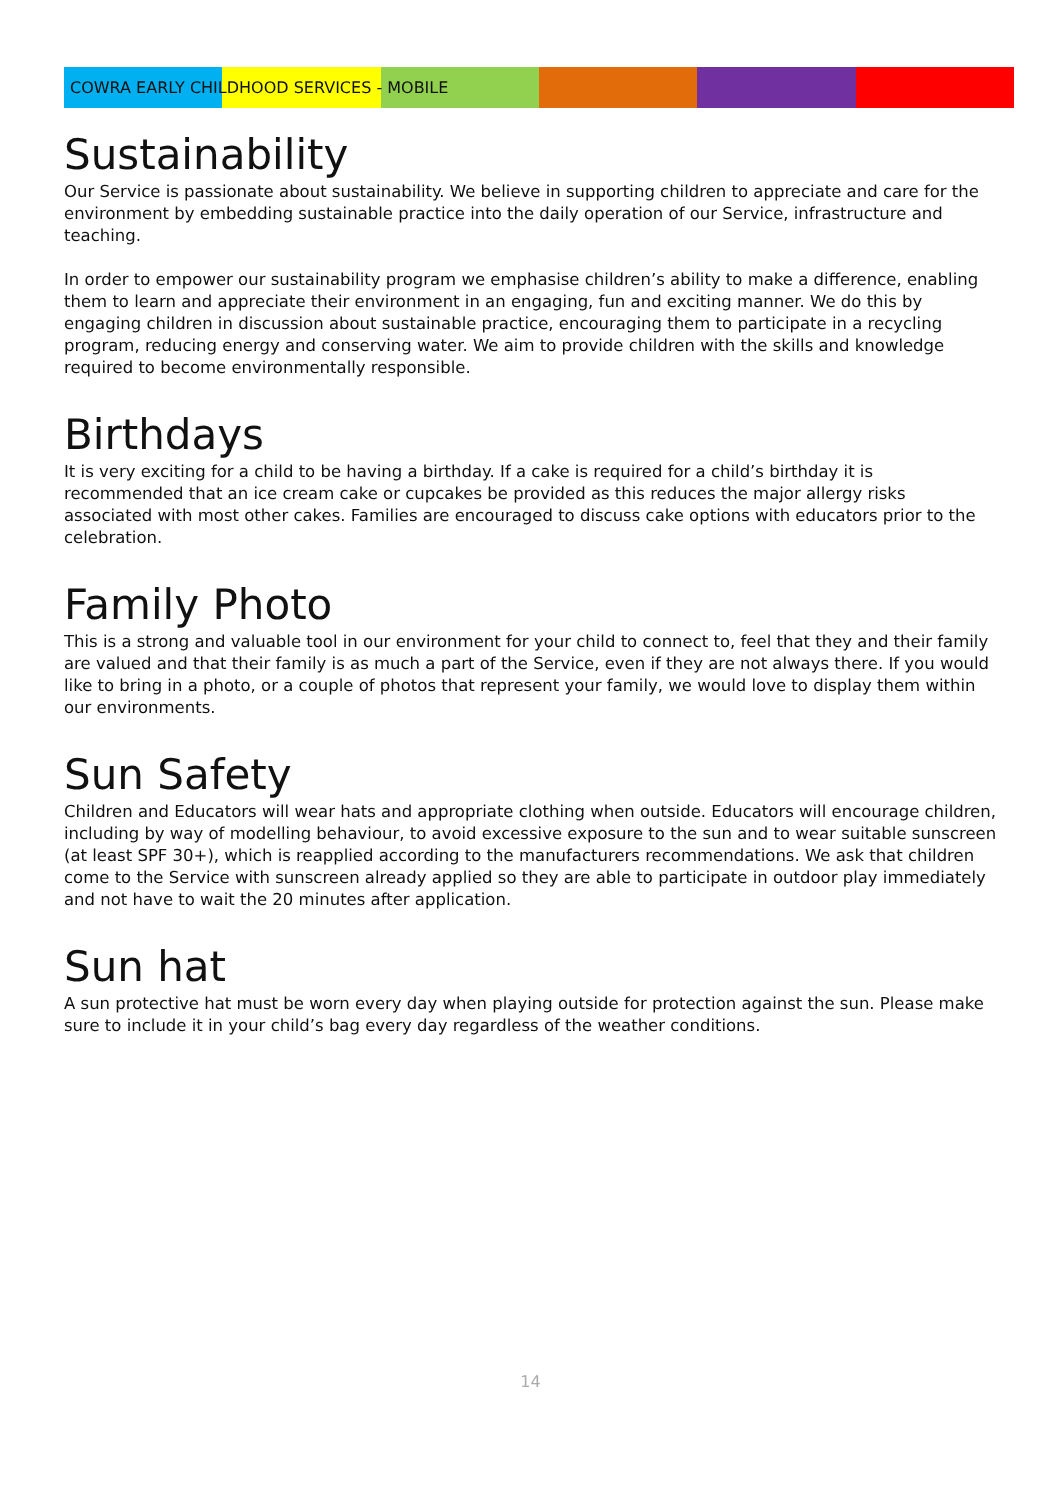COWRA EARLY CHILDHOOD SERVICES - MOBILE
Sustainability
Our Service is passionate about sustainability. We believe in supporting children to appreciate and care for the environment by embedding sustainable practice into the daily operation of our Service, infrastructure and teaching.
In order to empower our sustainability program we emphasise children’s ability to make a difference, enabling them to learn and appreciate their environment in an engaging, fun and exciting manner. We do this by engaging children in discussion about sustainable practice, encouraging them to participate in a recycling program, reducing energy and conserving water. We aim to provide children with the skills and knowledge required to become environmentally responsible.
Birthdays
It is very exciting for a child to be having a birthday. If a cake is required for a child’s birthday it is recommended that an ice cream cake or cupcakes be provided as this reduces the major allergy risks associated with most other cakes. Families are encouraged to discuss cake options with educators prior to the celebration.
Family Photo
This is a strong and valuable tool in our environment for your child to connect to, feel that they and their family are valued and that their family is as much a part of the Service, even if they are not always there. If you would like to bring in a photo, or a couple of photos that represent your family, we would love to display them within our environments.
Sun Safety
Children and Educators will wear hats and appropriate clothing when outside. Educators will encourage children, including by way of modelling behaviour, to avoid excessive exposure to the sun and to wear suitable sunscreen (at least SPF 30+), which is reapplied according to the manufacturers recommendations. We ask that children come to the Service with sunscreen already applied so they are able to participate in outdoor play immediately and not have to wait the 20 minutes after application.
Sun hat
A sun protective hat must be worn every day when playing outside for protection against the sun. Please make sure to include it in your child’s bag every day regardless of the weather conditions.
14